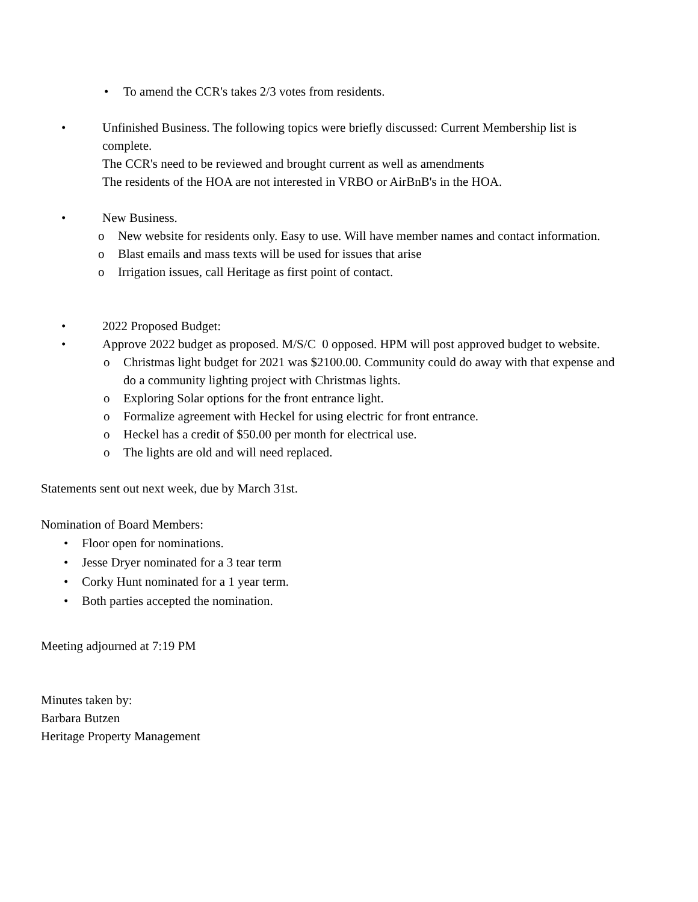• To amend the CCR's takes 2/3 votes from residents.
• Unfinished Business. The following topics were briefly discussed: Current Membership list is complete.
The CCR's need to be reviewed and brought current as well as amendments
The residents of the HOA are not interested in VRBO or AirBnB's in the HOA.
• New Business.
o New website for residents only. Easy to use. Will have member names and contact information.
o Blast emails and mass texts will be used for issues that arise
o Irrigation issues, call Heritage as first point of contact.
• 2022 Proposed Budget:
• Approve 2022 budget as proposed. M/S/C 0 opposed. HPM will post approved budget to website.
o Christmas light budget for 2021 was $2100.00. Community could do away with that expense and do a community lighting project with Christmas lights.
o Exploring Solar options for the front entrance light.
o Formalize agreement with Heckel for using electric for front entrance.
o Heckel has a credit of $50.00 per month for electrical use.
o The lights are old and will need replaced.
Statements sent out next week, due by March 31st.
Nomination of Board Members:
• Floor open for nominations.
• Jesse Dryer nominated for a 3 tear term
• Corky Hunt nominated for a 1 year term.
• Both parties accepted the nomination.
Meeting adjourned at 7:19 PM
Minutes taken by:
Barbara Butzen
Heritage Property Management